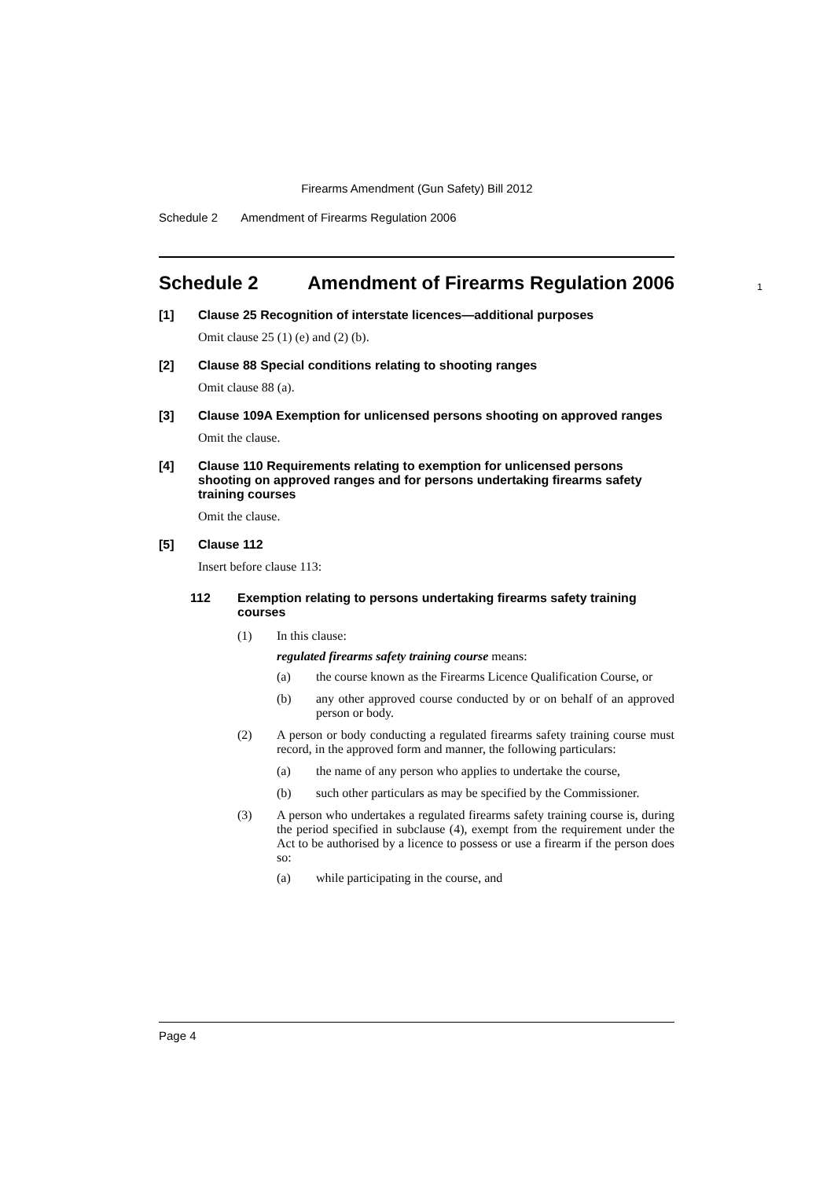Firearms Amendment (Gun Safety) Bill 2012
Schedule 2 Amendment of Firearms Regulation 2006
Schedule 2 Amendment of Firearms Regulation 2006
1
[1] Clause 25 Recognition of interstate licences—additional purposes
Omit clause 25 (1) (e) and (2) (b).
[2] Clause 88 Special conditions relating to shooting ranges
Omit clause 88 (a).
[3] Clause 109A Exemption for unlicensed persons shooting on approved ranges
Omit the clause.
[4] Clause 110 Requirements relating to exemption for unlicensed persons shooting on approved ranges and for persons undertaking firearms safety training courses
Omit the clause.
[5] Clause 112
Insert before clause 113:
112 Exemption relating to persons undertaking firearms safety training courses
(1) In this clause:
regulated firearms safety training course means:
(a) the course known as the Firearms Licence Qualification Course, or
(b) any other approved course conducted by or on behalf of an approved person or body.
(2) A person or body conducting a regulated firearms safety training course must record, in the approved form and manner, the following particulars:
(a) the name of any person who applies to undertake the course,
(b) such other particulars as may be specified by the Commissioner.
(3) A person who undertakes a regulated firearms safety training course is, during the period specified in subclause (4), exempt from the requirement under the Act to be authorised by a licence to possess or use a firearm if the person does so:
(a) while participating in the course, and
Page 4